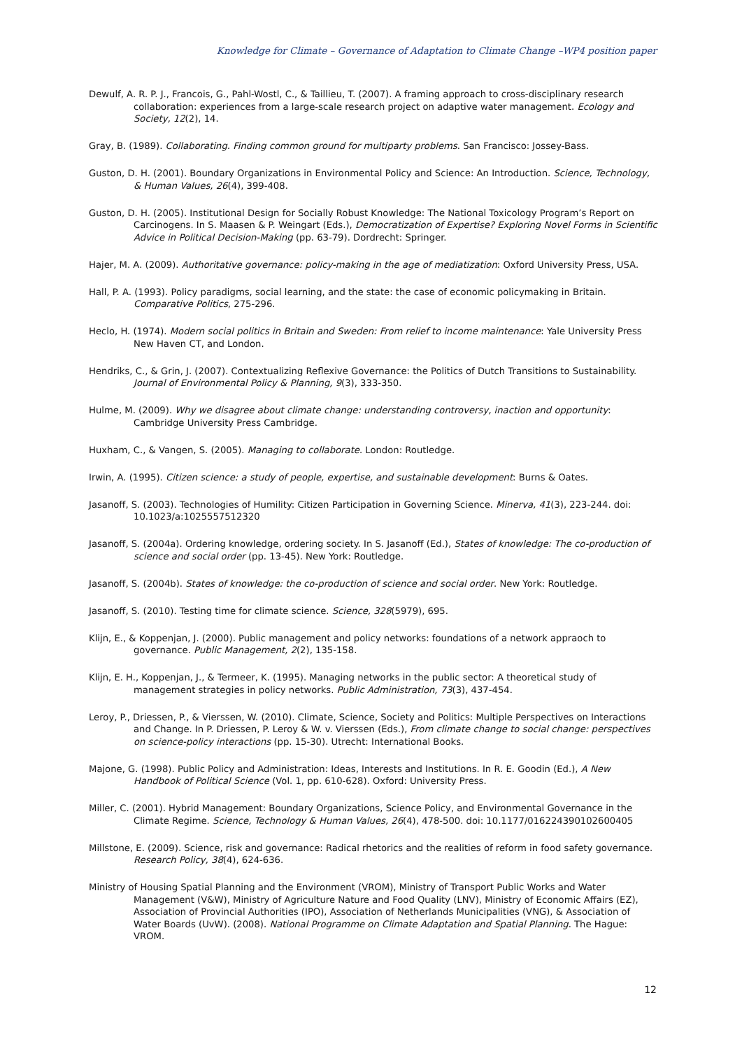Knowledge for Climate – Governance of Adaptation to Climate Change –WP4 position paper
Dewulf, A. R. P. J., Francois, G., Pahl-Wostl, C., & Taillieu, T. (2007). A framing approach to cross-disciplinary research collaboration: experiences from a large-scale research project on adaptive water management. Ecology and Society, 12(2), 14.
Gray, B. (1989). Collaborating. Finding common ground for multiparty problems. San Francisco: Jossey-Bass.
Guston, D. H. (2001). Boundary Organizations in Environmental Policy and Science: An Introduction. Science, Technology, & Human Values, 26(4), 399-408.
Guston, D. H. (2005). Institutional Design for Socially Robust Knowledge: The National Toxicology Program’s Report on Carcinogens. In S. Maasen & P. Weingart (Eds.), Democratization of Expertise? Exploring Novel Forms in Scientific Advice in Political Decision-Making (pp. 63-79). Dordrecht: Springer.
Hajer, M. A. (2009). Authoritative governance: policy-making in the age of mediatization: Oxford University Press, USA.
Hall, P. A. (1993). Policy paradigms, social learning, and the state: the case of economic policymaking in Britain. Comparative Politics, 275-296.
Heclo, H. (1974). Modern social politics in Britain and Sweden: From relief to income maintenance: Yale University Press New Haven CT, and London.
Hendriks, C., & Grin, J. (2007). Contextualizing Reflexive Governance: the Politics of Dutch Transitions to Sustainability. Journal of Environmental Policy & Planning, 9(3), 333-350.
Hulme, M. (2009). Why we disagree about climate change: understanding controversy, inaction and opportunity: Cambridge University Press Cambridge.
Huxham, C., & Vangen, S. (2005). Managing to collaborate. London: Routledge.
Irwin, A. (1995). Citizen science: a study of people, expertise, and sustainable development: Burns & Oates.
Jasanoff, S. (2003). Technologies of Humility: Citizen Participation in Governing Science. Minerva, 41(3), 223-244. doi: 10.1023/a:1025557512320
Jasanoff, S. (2004a). Ordering knowledge, ordering society. In S. Jasanoff (Ed.), States of knowledge: The co-production of science and social order (pp. 13-45). New York: Routledge.
Jasanoff, S. (2004b). States of knowledge: the co-production of science and social order. New York: Routledge.
Jasanoff, S. (2010). Testing time for climate science. Science, 328(5979), 695.
Klijn, E., & Koppenjan, J. (2000). Public management and policy networks: foundations of a network appraoch to governance. Public Management, 2(2), 135-158.
Klijn, E. H., Koppenjan, J., & Termeer, K. (1995). Managing networks in the public sector: A theoretical study of management strategies in policy networks. Public Administration, 73(3), 437-454.
Leroy, P., Driessen, P., & Vierssen, W. (2010). Climate, Science, Society and Politics: Multiple Perspectives on Interactions and Change. In P. Driessen, P. Leroy & W. v. Vierssen (Eds.), From climate change to social change: perspectives on science-policy interactions (pp. 15-30). Utrecht: International Books.
Majone, G. (1998). Public Policy and Administration: Ideas, Interests and Institutions. In R. E. Goodin (Ed.), A New Handbook of Political Science (Vol. 1, pp. 610-628). Oxford: University Press.
Miller, C. (2001). Hybrid Management: Boundary Organizations, Science Policy, and Environmental Governance in the Climate Regime. Science, Technology & Human Values, 26(4), 478-500. doi: 10.1177/016224390102600405
Millstone, E. (2009). Science, risk and governance: Radical rhetorics and the realities of reform in food safety governance. Research Policy, 38(4), 624-636.
Ministry of Housing Spatial Planning and the Environment (VROM), Ministry of Transport Public Works and Water Management (V&W), Ministry of Agriculture Nature and Food Quality (LNV), Ministry of Economic Affairs (EZ), Association of Provincial Authorities (IPO), Association of Netherlands Municipalities (VNG), & Association of Water Boards (UvW). (2008). National Programme on Climate Adaptation and Spatial Planning. The Hague: VROM.
12